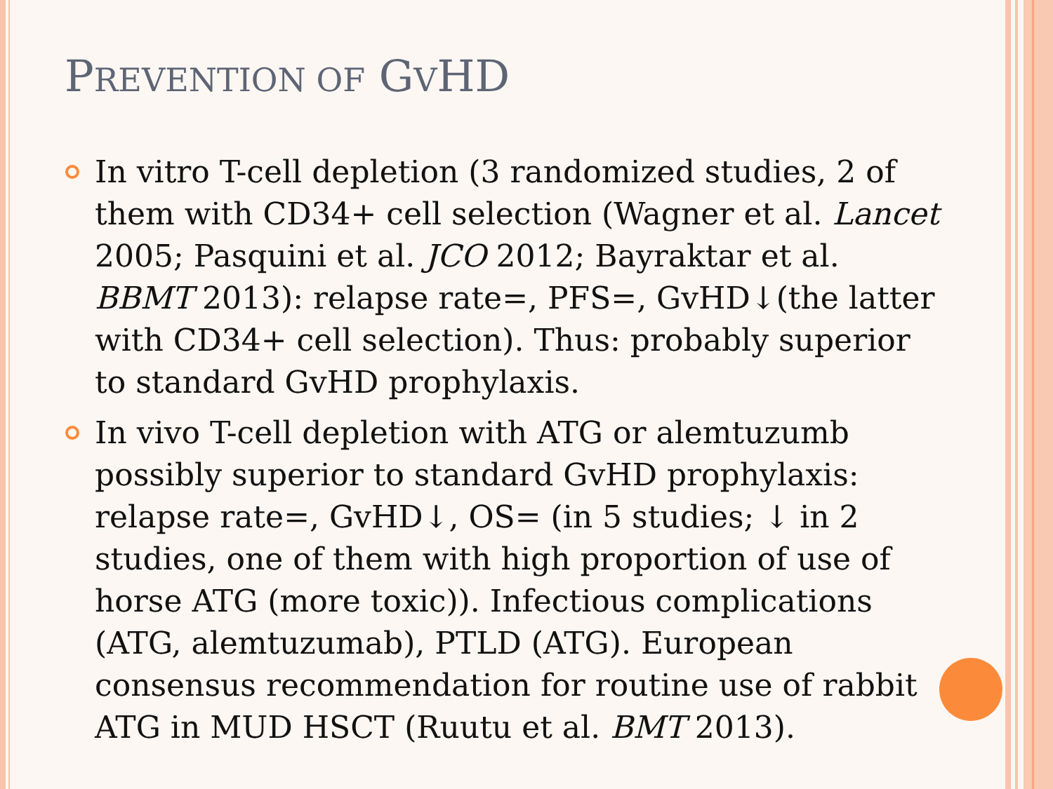PREVENTION OF GVHD
In vitro T-cell depletion (3 randomized studies, 2 of them with CD34+ cell selection (Wagner et al. Lancet 2005; Pasquini et al. JCO 2012; Bayraktar et al. BBMT 2013): relapse rate=, PFS=, GvHD↓(the latter with CD34+ cell selection). Thus: probably superior to standard GvHD prophylaxis.
In vivo T-cell depletion with ATG or alemtuzumb possibly superior to standard GvHD prophylaxis: relapse rate=, GvHD↓, OS= (in 5 studies; ↓ in 2 studies, one of them with high proportion of use of horse ATG (more toxic)). Infectious complications (ATG, alemtuzumab), PTLD (ATG). European consensus recommendation for routine use of rabbit ATG in MUD HSCT (Ruutu et al. BMT 2013).